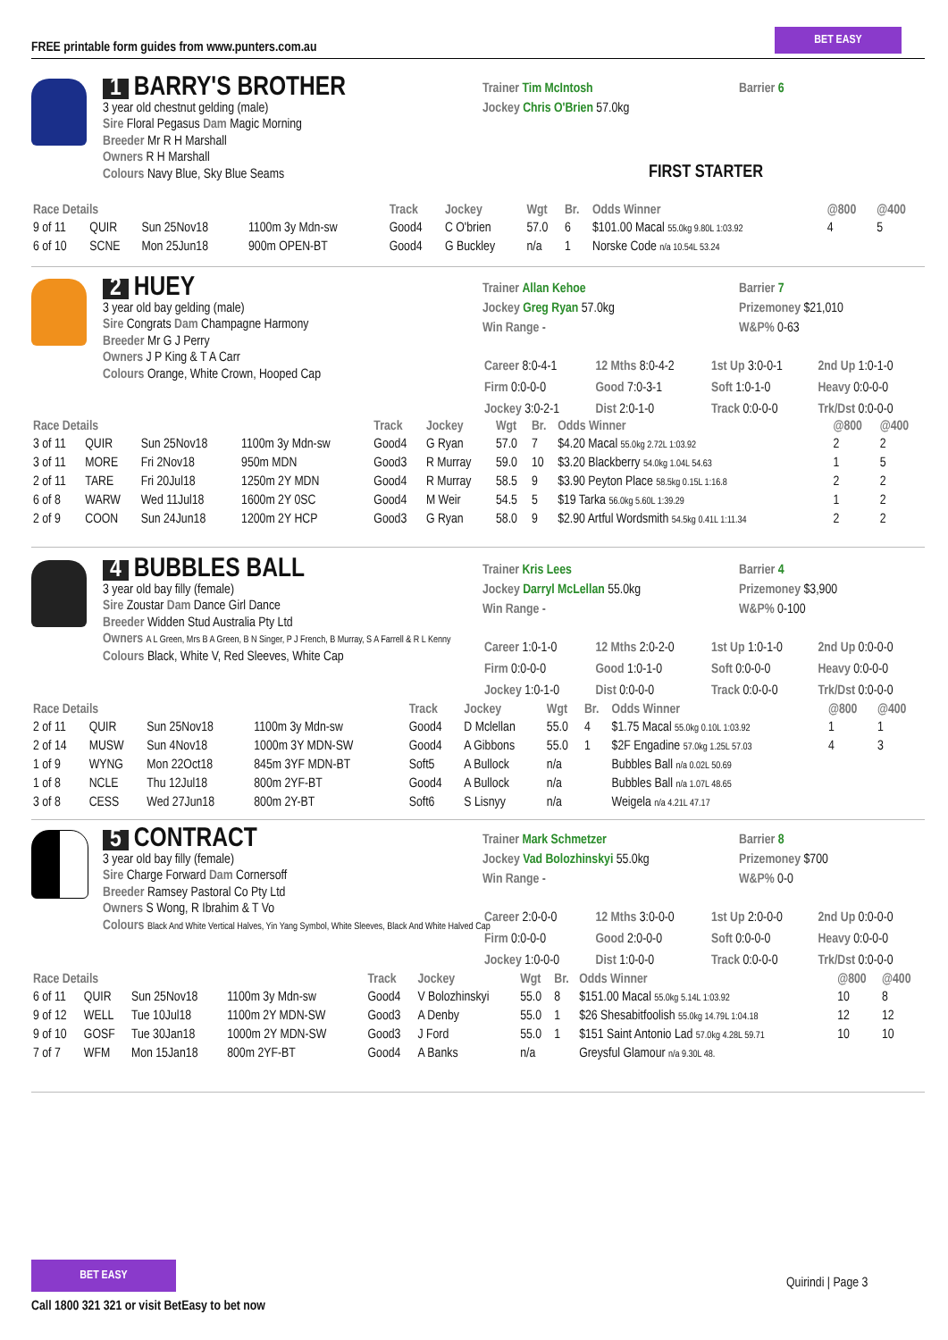FREE printable form guides from www.punters.com.au
BET EASY
1 BARRY'S BROTHER
3 year old chestnut gelding (male)
Sire Floral Pegasus Dam Magic Morning
Breeder Mr R H Marshall
Owners R H Marshall
Colours Navy Blue, Sky Blue Seams
Trainer Tim McIntosh
Jockey Chris O'Brien 57.0kg
Barrier 6
FIRST STARTER
| Race Details | | | | Track | Jockey | Wgt | Br. | Odds Winner | @800 | @400 |
| --- | --- | --- | --- | --- | --- | --- | --- | --- | --- | --- |
| 9 of 11 | QUIR | Sun 25Nov18 | 1100m 3y Mdn-sw | Good4 | C O'brien | 57.0 | 6 | $101.00 Macal 55.0kg 9.80L 1:03.92 | 4 | 5 |
| 6 of 10 | SCNE | Mon 25Jun18 | 900m OPEN-BT | Good4 | G Buckley | n/a | 1 | Norske Code n/a 10.54L 53.24 | | |
2 HUEY
3 year old bay gelding (male)
Sire Congrats Dam Champagne Harmony
Breeder Mr G J Perry
Owners J P King & T A Carr
Colours Orange, White Crown, Hooped Cap
Trainer Allan Kehoe
Jockey Greg Ryan 57.0kg
Win Range -
Barrier 7
Prizemoney $21,010
W&P% 0-63
| Career 8:0-4-1 | 12 Mths 8:0-4-2 | 1st Up 3:0-0-1 | 2nd Up 1:0-1-0 |
| Firm 0:0-0-0 | Good 7:0-3-1 | Soft 1:0-1-0 | Heavy 0:0-0-0 |
| Jockey 3:0-2-1 | Dist 2:0-1-0 | Track 0:0-0-0 | Trk/Dst 0:0-0-0 |
| Race Details | | | | Track | Jockey | Wgt | Br. | Odds Winner | @800 | @400 |
| --- | --- | --- | --- | --- | --- | --- | --- | --- | --- | --- |
| 3 of 11 | QUIR | Sun 25Nov18 | 1100m 3y Mdn-sw | Good4 | G Ryan | 57.0 | 7 | $4.20 Macal 55.0kg 2.72L 1:03.92 | 2 | 2 |
| 3 of 11 | MORE | Fri 2Nov18 | 950m MDN | Good3 | R Murray | 59.0 | 10 | $3.20 Blackberry 54.0kg 1.04L 54.63 | 1 | 5 |
| 2 of 11 | TARE | Fri 20Jul18 | 1250m 2Y MDN | Good4 | R Murray | 58.5 | 9 | $3.90 Peyton Place 58.5kg 0.15L 1:16.8 | 2 | 2 |
| 6 of 8 | WARW | Wed 11Jul18 | 1600m 2Y 0SC | Good4 | M Weir | 54.5 | 5 | $19 Tarka 56.0kg 5.60L 1:39.29 | 1 | 2 |
| 2 of 9 | COON | Sun 24Jun18 | 1200m 2Y HCP | Good3 | G Ryan | 58.0 | 9 | $2.90 Artful Wordsmith 54.5kg 0.41L 1:11.34 | 2 | 2 |
4 BUBBLES BALL
3 year old bay filly (female)
Sire Zoustar Dam Dance Girl Dance
Breeder Widden Stud Australia Pty Ltd
Owners A L Green, Mrs B A Green, B N Singer, P J French, B Murray, S A Farrell & R L Kenny
Colours Black, White V, Red Sleeves, White Cap
Trainer Kris Lees
Jockey Darryl McLellan 55.0kg
Win Range -
Barrier 4
Prizemoney $3,900
W&P% 0-100
| Career 1:0-1-0 | 12 Mths 2:0-2-0 | 1st Up 1:0-1-0 | 2nd Up 0:0-0-0 |
| Firm 0:0-0-0 | Good 1:0-1-0 | Soft 0:0-0-0 | Heavy 0:0-0-0 |
| Jockey 1:0-1-0 | Dist 0:0-0-0 | Track 0:0-0-0 | Trk/Dst 0:0-0-0 |
| Race Details | | | | Track | Jockey | Wgt | Br. | Odds Winner | @800 | @400 |
| --- | --- | --- | --- | --- | --- | --- | --- | --- | --- | --- |
| 2 of 11 | QUIR | Sun 25Nov18 | 1100m 3y Mdn-sw | Good4 | D Mclellan | 55.0 | 4 | $1.75 Macal 55.0kg 0.10L 1:03.92 | 1 | 1 |
| 2 of 14 | MUSW | Sun 4Nov18 | 1000m 3Y MDN-SW | Good4 | A Gibbons | 55.0 | 1 | $2F Engadine 57.0kg 1.25L 57.03 | 4 | 3 |
| 1 of 9 | WYNG | Mon 22Oct18 | 845m 3YF MDN-BT | Soft5 | A Bullock | n/a | | Bubbles Ball n/a 0.02L 50.69 | | |
| 1 of 8 | NCLE | Thu 12Jul18 | 800m 2YF-BT | Good4 | A Bullock | n/a | | Bubbles Ball n/a 1.07L 48.65 | | |
| 3 of 8 | CESS | Wed 27Jun18 | 800m 2Y-BT | Soft6 | S Lisnyy | n/a | | Weigela n/a 4.21L 47.17 | | |
5 CONTRACT
3 year old bay filly (female)
Sire Charge Forward Dam Cornersoff
Breeder Ramsey Pastoral Co Pty Ltd
Owners S Wong, R Ibrahim & T Vo
Colours Black And White Vertical Halves, Yin Yang Symbol, White Sleeves, Black And White Halved Cap
Trainer Mark Schmetzer
Jockey Vad Bolozhinskyi 55.0kg
Win Range -
Barrier 8
Prizemoney $700
W&P% 0-0
| Career 2:0-0-0 | 12 Mths 3:0-0-0 | 1st Up 2:0-0-0 | 2nd Up 0:0-0-0 |
| Firm 0:0-0-0 | Good 2:0-0-0 | Soft 0:0-0-0 | Heavy 0:0-0-0 |
| Jockey 1:0-0-0 | Dist 1:0-0-0 | Track 0:0-0-0 | Trk/Dst 0:0-0-0 |
| Race Details | | | | Track | Jockey | Wgt | Br. | Odds Winner | @800 | @400 |
| --- | --- | --- | --- | --- | --- | --- | --- | --- | --- | --- |
| 6 of 11 | QUIR | Sun 25Nov18 | 1100m 3y Mdn-sw | Good4 | V Bolozhinskyi | 55.0 | 8 | $151.00 Macal 55.0kg 5.14L 1:03.92 | 10 | 8 |
| 9 of 12 | WELL | Tue 10Jul18 | 1100m 2Y MDN-SW | Good3 | A Denby | 55.0 | 1 | $26 Shesabitfoolish 55.0kg 14.79L 1:04.18 | 12 | 12 |
| 9 of 10 | GOSF | Tue 30Jan18 | 1000m 2Y MDN-SW | Good3 | J Ford | 55.0 | 1 | $151 Saint Antonio Lad 57.0kg 4.28L 59.71 | 10 | 10 |
| 7 of 7 | WFM | Mon 15Jan18 | 800m 2YF-BT | Good4 | A Banks | n/a | | Greysful Glamour n/a 9.30L 48. | | |
BET EASY
Call 1800 321 321 or visit BetEasy to bet now
Quirindi | Page 3